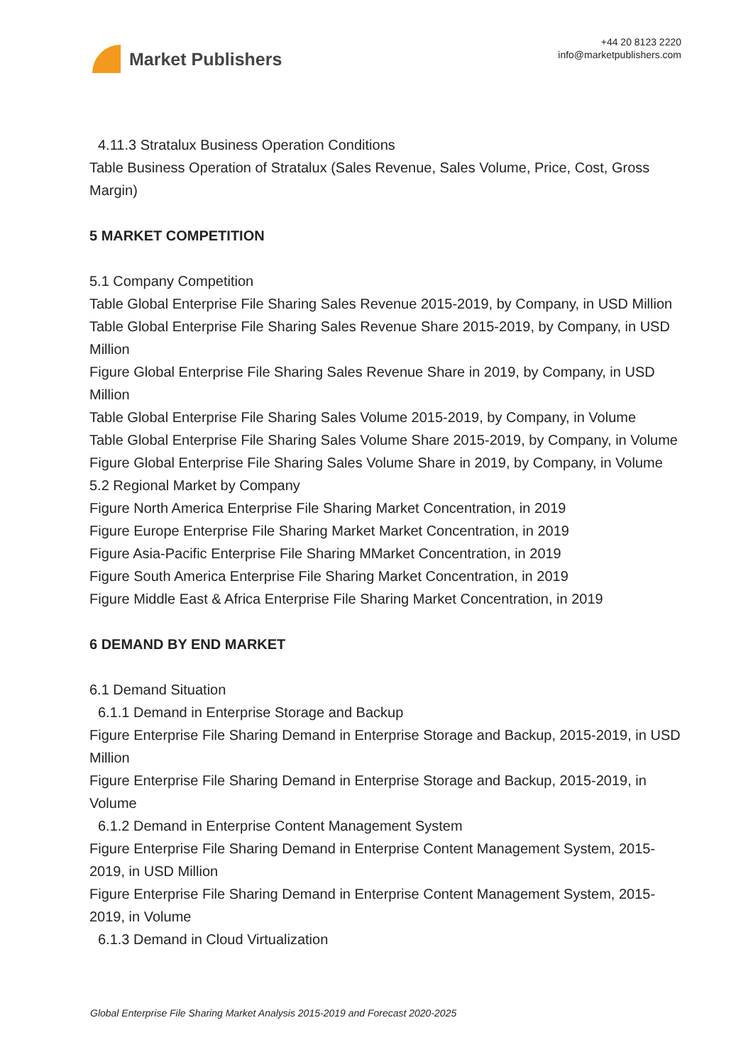Market Publishers
+44 20 8123 2220
info@marketpublishers.com
4.11.3 Stratalux Business Operation Conditions
Table Business Operation of Stratalux (Sales Revenue, Sales Volume, Price, Cost, Gross Margin)
5 MARKET COMPETITION
5.1 Company Competition
Table Global Enterprise File Sharing Sales Revenue 2015-2019, by Company, in USD Million
Table Global Enterprise File Sharing Sales Revenue Share 2015-2019, by Company, in USD Million
Figure Global Enterprise File Sharing Sales Revenue Share in 2019, by Company, in USD Million
Table Global Enterprise File Sharing Sales Volume 2015-2019, by Company, in Volume
Table Global Enterprise File Sharing Sales Volume Share 2015-2019, by Company, in Volume
Figure Global Enterprise File Sharing Sales Volume Share in 2019, by Company, in Volume
5.2 Regional Market by Company
Figure North America Enterprise File Sharing Market Concentration, in 2019
Figure Europe Enterprise File Sharing Market Market Concentration, in 2019
Figure Asia-Pacific Enterprise File Sharing MMarket Concentration, in 2019
Figure South America Enterprise File Sharing Market Concentration, in 2019
Figure Middle East & Africa Enterprise File Sharing Market Concentration, in 2019
6 DEMAND BY END MARKET
6.1 Demand Situation
6.1.1 Demand in Enterprise Storage and Backup
Figure Enterprise File Sharing Demand in Enterprise Storage and Backup, 2015-2019, in USD Million
Figure Enterprise File Sharing Demand in Enterprise Storage and Backup, 2015-2019, in Volume
6.1.2 Demand in Enterprise Content Management System
Figure Enterprise File Sharing Demand in Enterprise Content Management System, 2015-2019, in USD Million
Figure Enterprise File Sharing Demand in Enterprise Content Management System, 2015-2019, in Volume
6.1.3 Demand in Cloud Virtualization
Global Enterprise File Sharing Market Analysis 2015-2019 and Forecast 2020-2025